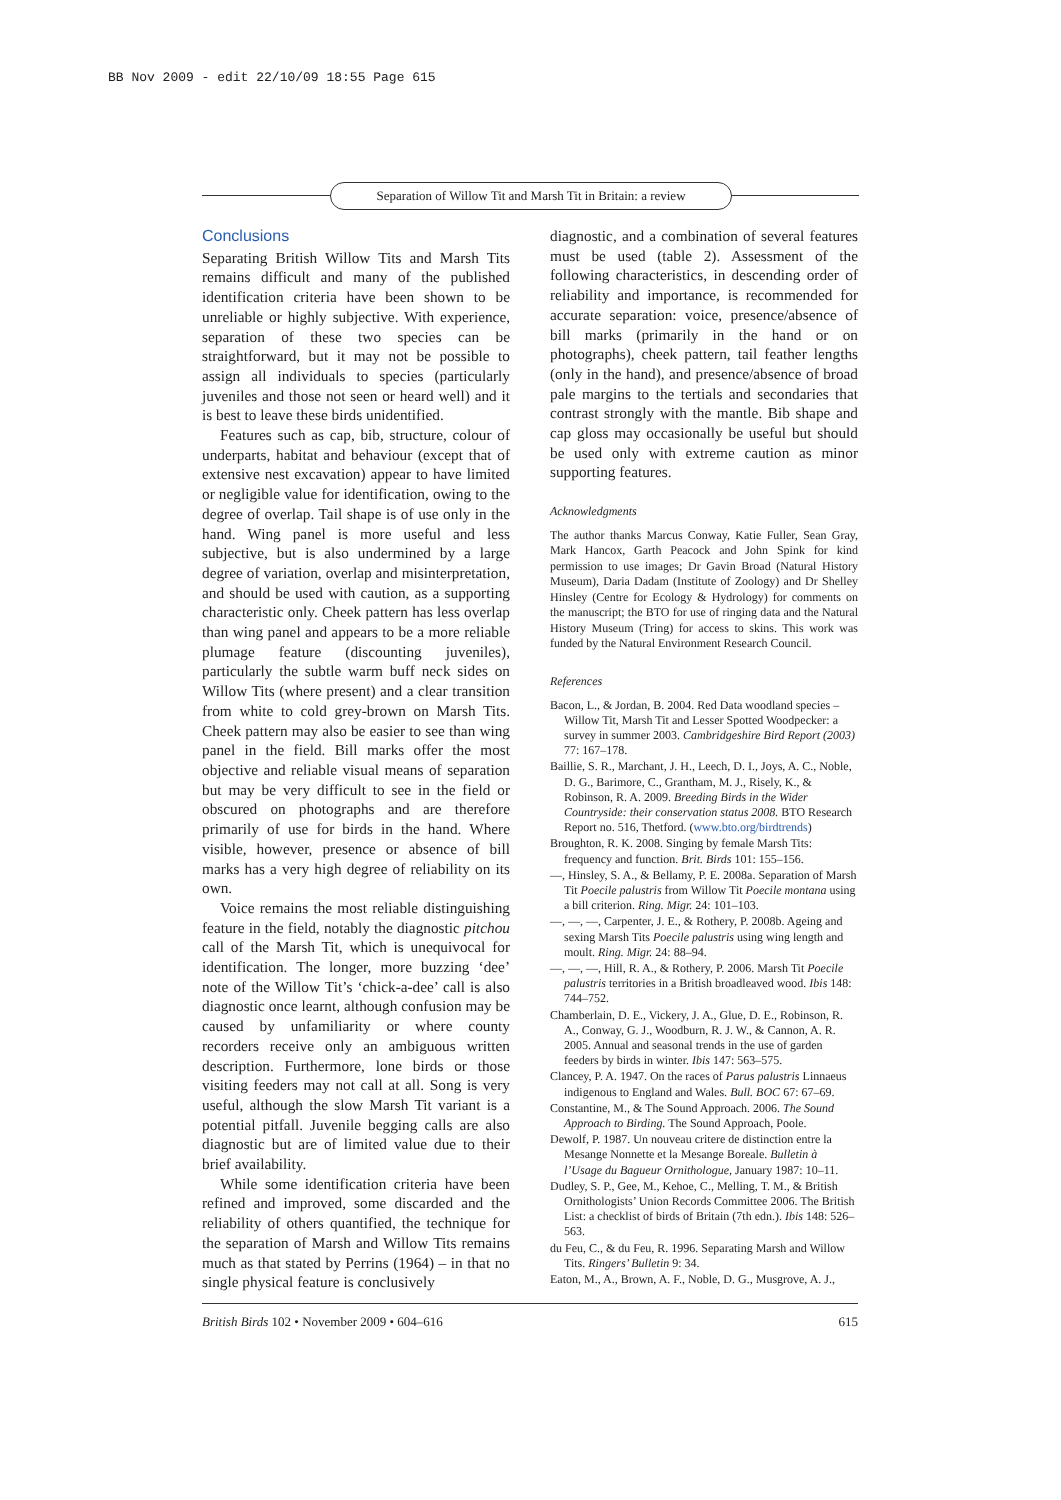BB Nov 2009 - edit 22/10/09 18:55 Page 615
Separation of Willow Tit and Marsh Tit in Britain: a review
Conclusions
Separating British Willow Tits and Marsh Tits remains difficult and many of the published identification criteria have been shown to be unreliable or highly subjective. With experience, separation of these two species can be straightforward, but it may not be possible to assign all individuals to species (particularly juveniles and those not seen or heard well) and it is best to leave these birds unidentified.
Features such as cap, bib, structure, colour of underparts, habitat and behaviour (except that of extensive nest excavation) appear to have limited or negligible value for identification, owing to the degree of overlap. Tail shape is of use only in the hand. Wing panel is more useful and less subjective, but is also undermined by a large degree of variation, overlap and misinterpretation, and should be used with caution, as a supporting characteristic only. Cheek pattern has less overlap than wing panel and appears to be a more reliable plumage feature (discounting juveniles), particularly the subtle warm buff neck sides on Willow Tits (where present) and a clear transition from white to cold grey-brown on Marsh Tits. Cheek pattern may also be easier to see than wing panel in the field. Bill marks offer the most objective and reliable visual means of separation but may be very difficult to see in the field or obscured on photographs and are therefore primarily of use for birds in the hand. Where visible, however, presence or absence of bill marks has a very high degree of reliability on its own.
Voice remains the most reliable distinguishing feature in the field, notably the diagnostic pitchou call of the Marsh Tit, which is unequivocal for identification. The longer, more buzzing ‘dee’ note of the Willow Tit’s ‘chick-a-dee’ call is also diagnostic once learnt, although confusion may be caused by unfamiliarity or where county recorders receive only an ambiguous written description. Furthermore, lone birds or those visiting feeders may not call at all. Song is very useful, although the slow Marsh Tit variant is a potential pitfall. Juvenile begging calls are also diagnostic but are of limited value due to their brief availability.
While some identification criteria have been refined and improved, some discarded and the reliability of others quantified, the technique for the separation of Marsh and Willow Tits remains much as that stated by Perrins (1964) – in that no single physical feature is conclusively
diagnostic, and a combination of several features must be used (table 2). Assessment of the following characteristics, in descending order of reliability and importance, is recommended for accurate separation: voice, presence/absence of bill marks (primarily in the hand or on photographs), cheek pattern, tail feather lengths (only in the hand), and presence/absence of broad pale margins to the tertials and secondaries that contrast strongly with the mantle. Bib shape and cap gloss may occasionally be useful but should be used only with extreme caution as minor supporting features.
Acknowledgments
The author thanks Marcus Conway, Katie Fuller, Sean Gray, Mark Hancox, Garth Peacock and John Spink for kind permission to use images; Dr Gavin Broad (Natural History Museum), Daria Dadam (Institute of Zoology) and Dr Shelley Hinsley (Centre for Ecology & Hydrology) for comments on the manuscript; the BTO for use of ringing data and the Natural History Museum (Tring) for access to skins. This work was funded by the Natural Environment Research Council.
References
Bacon, L., & Jordan, B. 2004. Red Data woodland species – Willow Tit, Marsh Tit and Lesser Spotted Woodpecker: a survey in summer 2003. Cambridgeshire Bird Report (2003) 77: 167–178.
Baillie, S. R., Marchant, J. H., Leech, D. I., Joys, A. C., Noble, D. G., Barimore, C., Grantham, M. J., Risely, K., & Robinson, R. A. 2009. Breeding Birds in the Wider Countryside: their conservation status 2008. BTO Research Report no. 516, Thetford. (www.bto.org/birdtrends)
Broughton, R. K. 2008. Singing by female Marsh Tits: frequency and function. Brit. Birds 101: 155–156.
—, Hinsley, S. A., & Bellamy, P. E. 2008a. Separation of Marsh Tit Poecile palustris from Willow Tit Poecile montana using a bill criterion. Ring. Migr. 24: 101–103.
—, —, —, Carpenter, J. E., & Rothery, P. 2008b. Ageing and sexing Marsh Tits Poecile palustris using wing length and moult. Ring. Migr. 24: 88–94.
—, —, —, Hill, R. A., & Rothery, P. 2006. Marsh Tit Poecile palustris territories in a British broadleaved wood. Ibis 148: 744–752.
Chamberlain, D. E., Vickery, J. A., Glue, D. E., Robinson, R. A., Conway, G. J., Woodburn, R. J. W., & Cannon, A. R. 2005. Annual and seasonal trends in the use of garden feeders by birds in winter. Ibis 147: 563–575.
Clancey, P. A. 1947. On the races of Parus palustris Linnaeus indigenous to England and Wales. Bull. BOC 67: 67–69.
Constantine, M., & The Sound Approach. 2006. The Sound Approach to Birding. The Sound Approach, Poole.
Dewolf, P. 1987. Un nouveau critere de distinction entre la Mesange Nonnette et la Mesange Boreale. Bulletin à l’Usage du Bagueur Ornithologue, January 1987: 10–11.
Dudley, S. P., Gee, M., Kehoe, C., Melling, T. M., & British Ornithologists’ Union Records Committee 2006. The British List: a checklist of birds of Britain (7th edn.). Ibis 148: 526–563.
du Feu, C., & du Feu, R. 1996. Separating Marsh and Willow Tits. Ringers’ Bulletin 9: 34.
Eaton, M., A., Brown, A. F., Noble, D. G., Musgrove, A. J.,
British Birds 102 • November 2009 • 604–616 615